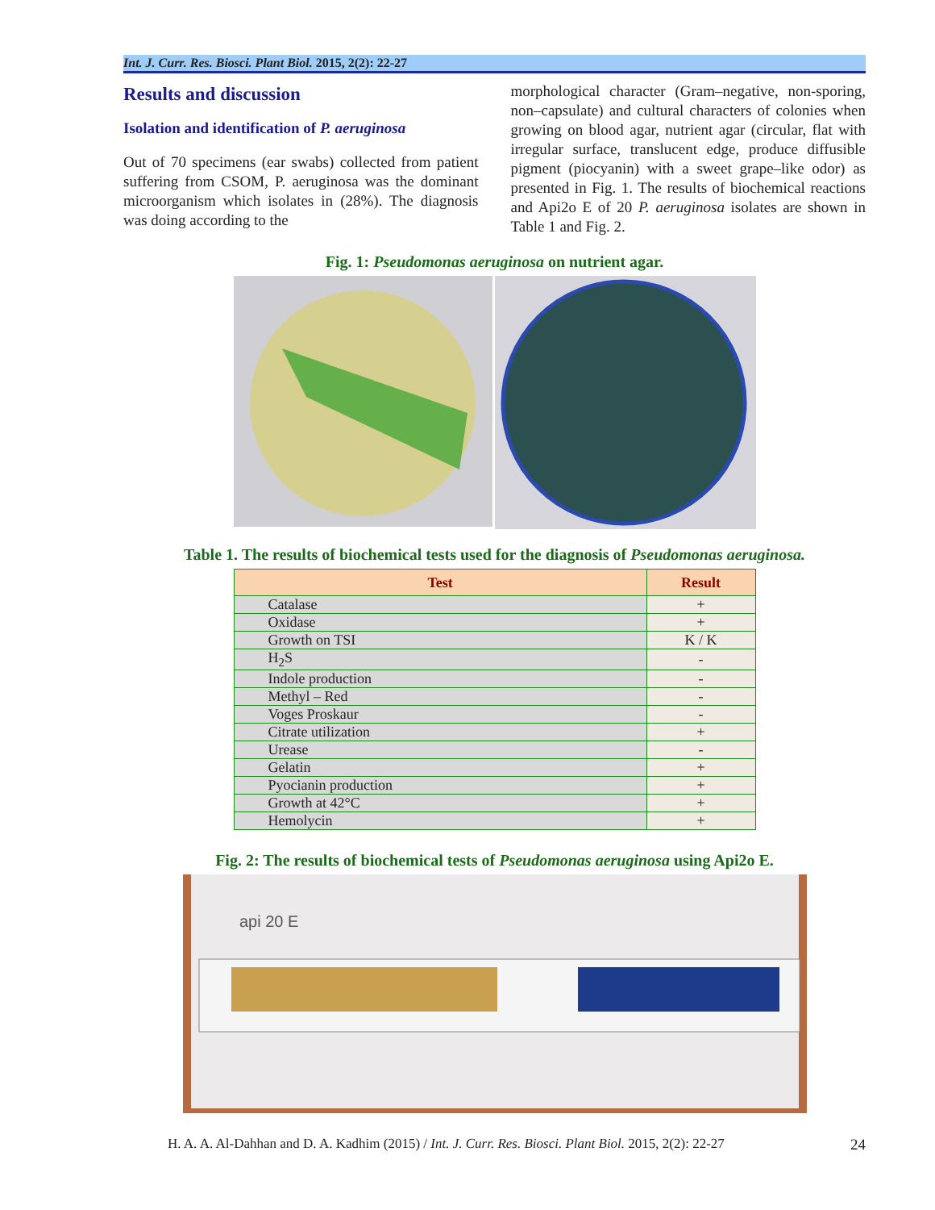Int. J. Curr. Res. Biosci. Plant Biol. 2015, 2(2): 22-27
Results and discussion
Isolation and identification of P. aeruginosa
Out of 70 specimens (ear swabs) collected from patient suffering from CSOM, P. aeruginosa was the dominant microorganism which isolates in (28%). The diagnosis was doing according to the
morphological character (Gram–negative, non-sporing, non–capsulate) and cultural characters of colonies when growing on blood agar, nutrient agar (circular, flat with irregular surface, translucent edge, produce diffusible pigment (piocyanin) with a sweet grape–like odor) as presented in Fig. 1. The results of biochemical reactions and Api2o E of 20 P. aeruginosa isolates are shown in Table 1 and Fig. 2.
Fig. 1: Pseudomonas aeruginosa on nutrient agar.
Table 1. The results of biochemical tests used for the diagnosis of Pseudomonas aeruginosa.
| Test | Result |
| --- | --- |
| Catalase | + |
| Oxidase | + |
| Growth on TSI | K / K |
| H<sub>2</sub>S | - |
| Indole production | - |
| Methyl – Red | - |
| Voges Proskaur | - |
| Citrate utilization | + |
| Urease | - |
| Gelatin | + |
| Pyocianin production | + |
| Growth at 42°C | + |
| Hemolycin | + |
Fig. 2: The results of biochemical tests of Pseudomonas aeruginosa using Api2o E.
api 20 E
H. A. A. Al-Dahhan and D. A. Kadhim (2015) / Int. J. Curr. Res. Biosci. Plant Biol. 2015, 2(2): 22-27 24